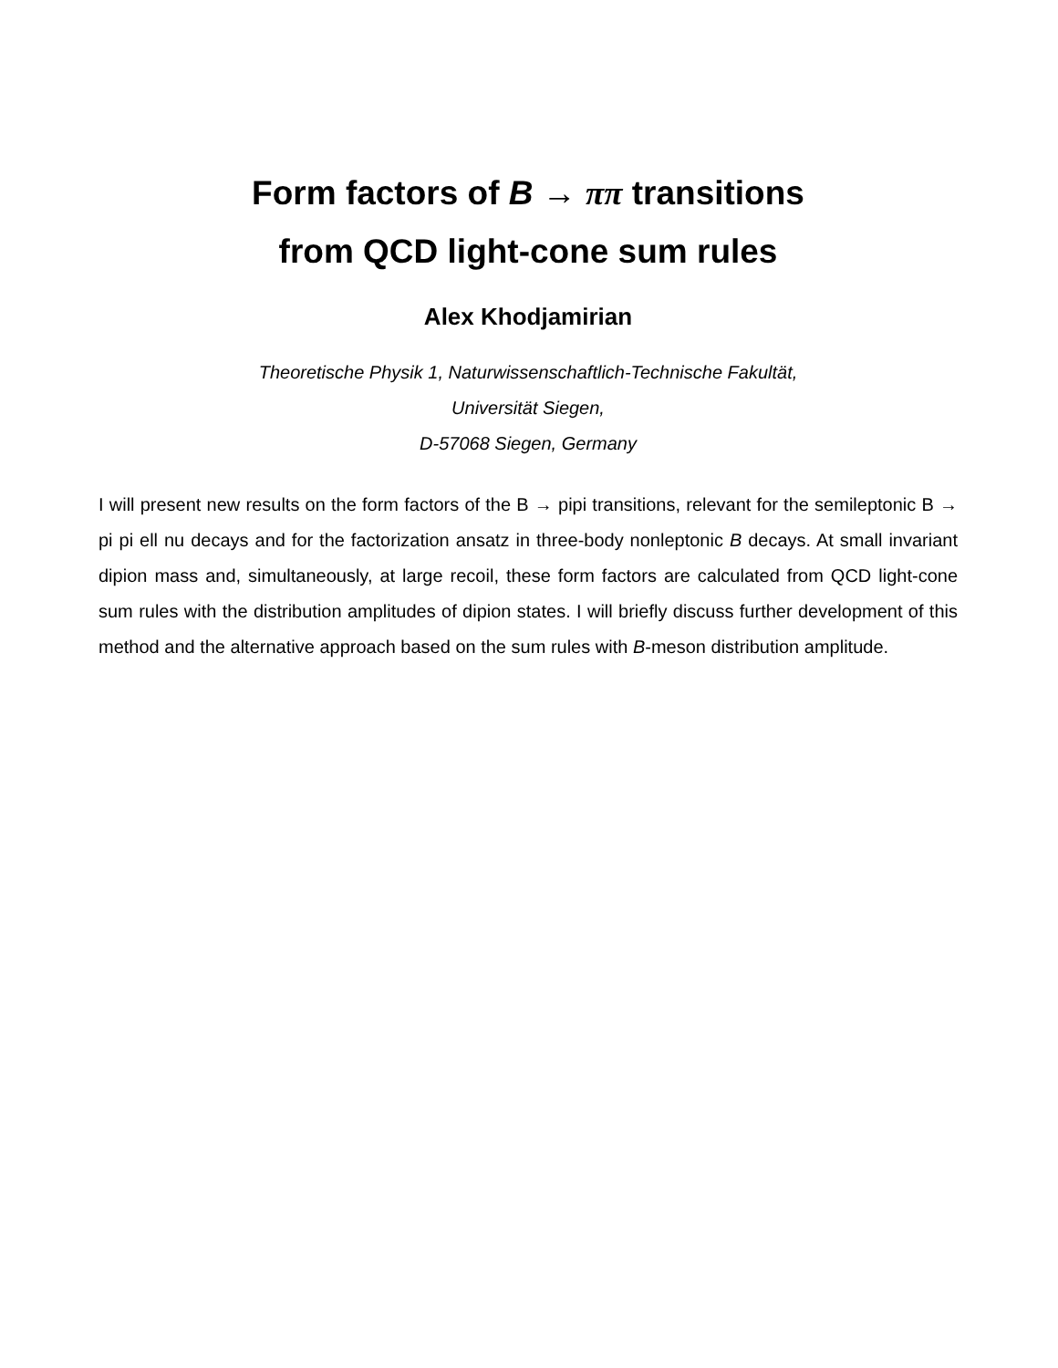Form factors of B → ππ transitions
from QCD light-cone sum rules
Alex Khodjamirian
Theoretische Physik 1, Naturwissenschaftlich-Technische Fakultät,
Universität Siegen,
D-57068 Siegen, Germany
I will present new results on the form factors of the B → pipi transitions, relevant for the semileptonic B → pi pi ell nu decays and for the factorization ansatz in three-body nonleptonic B decays. At small invariant dipion mass and, simultaneously, at large recoil, these form factors are calculated from QCD light-cone sum rules with the distribution amplitudes of dipion states. I will briefly discuss further development of this method and the alternative approach based on the sum rules with B-meson distribution amplitude.